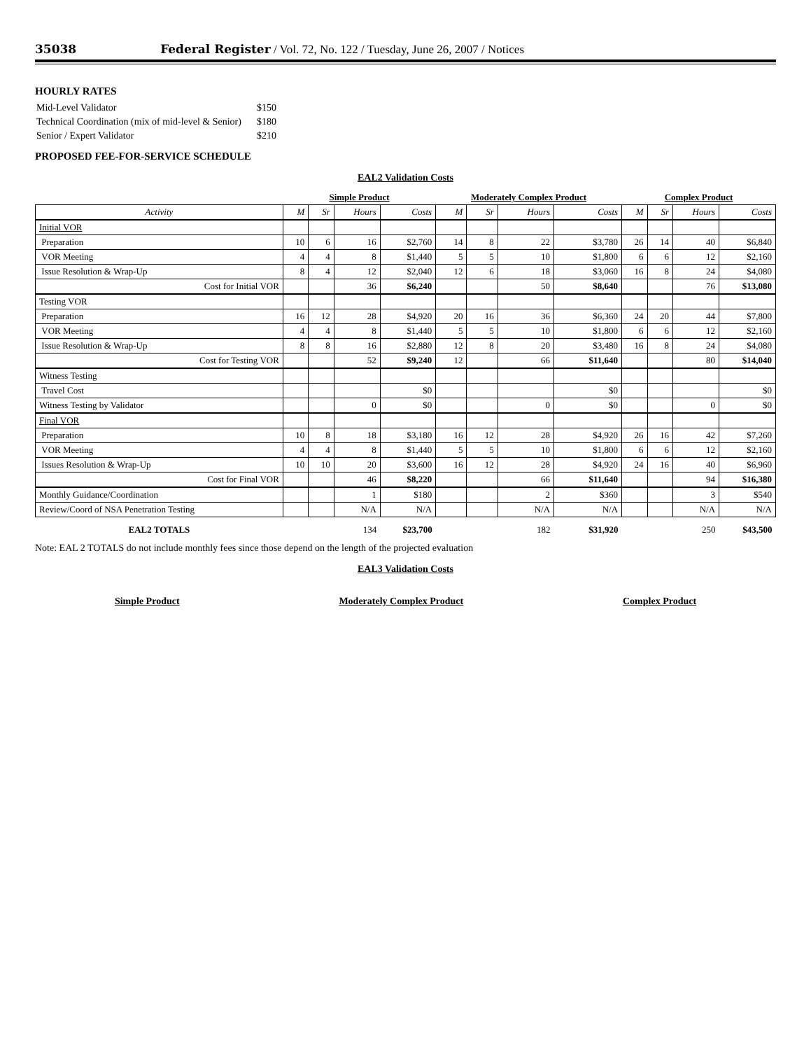35038 Federal Register / Vol. 72, No. 122 / Tuesday, June 26, 2007 / Notices
HOURLY RATES
| Mid-Level Validator | $150 |
| Technical Coordination (mix of mid-level & Senior) | $180 |
| Senior / Expert Validator | $210 |
PROPOSED FEE-FOR-SERVICE SCHEDULE
EAL2 Validation Costs
| | Simple Product | | | | Moderately Complex Product | | | | Complex Product | | | |
| --- | --- | --- | --- | --- | --- | --- | --- | --- | --- | --- | --- | --- |
| Activity | M | Sr | Hours | Costs | M | Sr | Hours | Costs | M | Sr | Hours | Costs |
| Initial VOR | | | | | | | | | | | | |
| Preparation | 10 | 6 | 16 | $2,760 | 14 | 8 | 22 | $3,780 | 26 | 14 | 40 | $6,840 |
| VOR Meeting | 4 | 4 | 8 | $1,440 | 5 | 5 | 10 | $1,800 | 6 | 6 | 12 | $2,160 |
| Issue Resolution & Wrap-Up | 8 | 4 | 12 | $2,040 | 12 | 6 | 18 | $3,060 | 16 | 8 | 24 | $4,080 |
| Cost for Initial VOR | | | 36 | $6,240 | | | 50 | $8,640 | | | 76 | $13,080 |
| Testing VOR | | | | | | | | | | | | |
| Preparation | 16 | 12 | 28 | $4,920 | 20 | 16 | 36 | $6,360 | 24 | 20 | 44 | $7,800 |
| VOR Meeting | 4 | 4 | 8 | $1,440 | 5 | 5 | 10 | $1,800 | 6 | 6 | 12 | $2,160 |
| Issue Resolution & Wrap-Up | 8 | 8 | 16 | $2,880 | 12 | 8 | 20 | $3,480 | 16 | 8 | 24 | $4,080 |
| Cost for Testing VOR | | | 52 | $9,240 | 12 | | 66 | $11,640 | | | 80 | $14,040 |
| Witness Testing | | | | | | | | | | | | |
| Travel Cost | | | | $0 | | | | $0 | | | | $0 |
| Witness Testing by Validator | | | 0 | $0 | | | 0 | $0 | | | 0 | $0 |
| Final VOR | | | | | | | | | | | | |
| Preparation | 10 | 8 | 18 | $3,180 | 16 | 12 | 28 | $4,920 | 26 | 16 | 42 | $7,260 |
| VOR Meeting | 4 | 4 | 8 | $1,440 | 5 | 5 | 10 | $1,800 | 6 | 6 | 12 | $2,160 |
| Issues Resolution & Wrap-Up | 10 | 10 | 20 | $3,600 | 16 | 12 | 28 | $4,920 | 24 | 16 | 40 | $6,960 |
| Cost for Final VOR | | | 46 | $8,220 | | | 66 | $11,640 | | | 94 | $16,380 |
| Monthly Guidance/Coordination | | | 1 | $180 | | | 2 | $360 | | | 3 | $540 |
| Review/Coord of NSA Penetration Testing | | | N/A | N/A | | | N/A | N/A | | | N/A | N/A |
| EAL2 TOTALS | | | 134 | $23,700 | | | 182 | $31,920 | | | 250 | $43,500 |
Note: EAL 2 TOTALS do not include monthly fees since those depend on the length of the projected evaluation
EAL3 Validation Costs
Simple Product Moderately Complex Product Complex Product